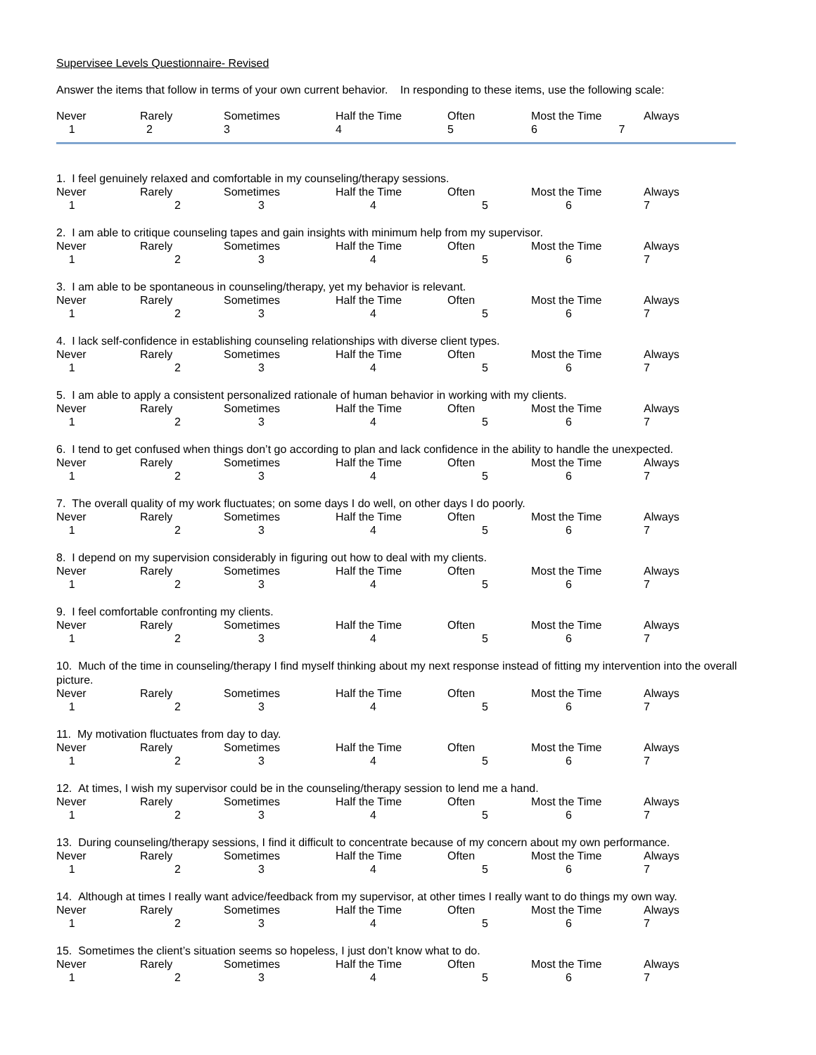Supervisee Levels Questionnaire- Revised
Answer the items that follow in terms of your own current behavior. In responding to these items, use the following scale:
| Never | Rarely | Sometimes | Half the Time | Often | Most the Time | Always |
| 1 | 2 | 3 | 4 | 5 | 6 7 | |
1. I feel genuinely relaxed and comfortable in my counseling/therapy sessions.
| Never | Rarely | Sometimes | Half the Time | Often | Most the Time | Always |
| 1 | 2 | 3 | 4 | 5 | 6 | 7 |
2. I am able to critique counseling tapes and gain insights with minimum help from my supervisor.
| Never | Rarely | Sometimes | Half the Time | Often | Most the Time | Always |
| 1 | 2 | 3 | 4 | 5 | 6 | 7 |
3. I am able to be spontaneous in counseling/therapy, yet my behavior is relevant.
| Never | Rarely | Sometimes | Half the Time | Often | Most the Time | Always |
| 1 | 2 | 3 | 4 | 5 | 6 | 7 |
4. I lack self-confidence in establishing counseling relationships with diverse client types.
| Never | Rarely | Sometimes | Half the Time | Often | Most the Time | Always |
| 1 | 2 | 3 | 4 | 5 | 6 | 7 |
5. I am able to apply a consistent personalized rationale of human behavior in working with my clients.
| Never | Rarely | Sometimes | Half the Time | Often | Most the Time | Always |
| 1 | 2 | 3 | 4 | 5 | 6 | 7 |
6. I tend to get confused when things don’t go according to plan and lack confidence in the ability to handle the unexpected.
| Never | Rarely | Sometimes | Half the Time | Often | Most the Time | Always |
| 1 | 2 | 3 | 4 | 5 | 6 | 7 |
7. The overall quality of my work fluctuates; on some days I do well, on other days I do poorly.
| Never | Rarely | Sometimes | Half the Time | Often | Most the Time | Always |
| 1 | 2 | 3 | 4 | 5 | 6 | 7 |
8. I depend on my supervision considerably in figuring out how to deal with my clients.
| Never | Rarely | Sometimes | Half the Time | Often | Most the Time | Always |
| 1 | 2 | 3 | 4 | 5 | 6 | 7 |
9. I feel comfortable confronting my clients.
| Never | Rarely | Sometimes | Half the Time | Often | Most the Time | Always |
| 1 | 2 | 3 | 4 | 5 | 6 | 7 |
10. Much of the time in counseling/therapy I find myself thinking about my next response instead of fitting my intervention into the overall picture.
| Never | Rarely | Sometimes | Half the Time | Often | Most the Time | Always |
| 1 | 2 | 3 | 4 | 5 | 6 | 7 |
11. My motivation fluctuates from day to day.
| Never | Rarely | Sometimes | Half the Time | Often | Most the Time | Always |
| 1 | 2 | 3 | 4 | 5 | 6 | 7 |
12. At times, I wish my supervisor could be in the counseling/therapy session to lend me a hand.
| Never | Rarely | Sometimes | Half the Time | Often | Most the Time | Always |
| 1 | 2 | 3 | 4 | 5 | 6 | 7 |
13. During counseling/therapy sessions, I find it difficult to concentrate because of my concern about my own performance.
| Never | Rarely | Sometimes | Half the Time | Often | Most the Time | Always |
| 1 | 2 | 3 | 4 | 5 | 6 | 7 |
14. Although at times I really want advice/feedback from my supervisor, at other times I really want to do things my own way.
| Never | Rarely | Sometimes | Half the Time | Often | Most the Time | Always |
| 1 | 2 | 3 | 4 | 5 | 6 | 7 |
15. Sometimes the client’s situation seems so hopeless, I just don’t know what to do.
| Never | Rarely | Sometimes | Half the Time | Often | Most the Time | Always |
| 1 | 2 | 3 | 4 | 5 | 6 | 7 |